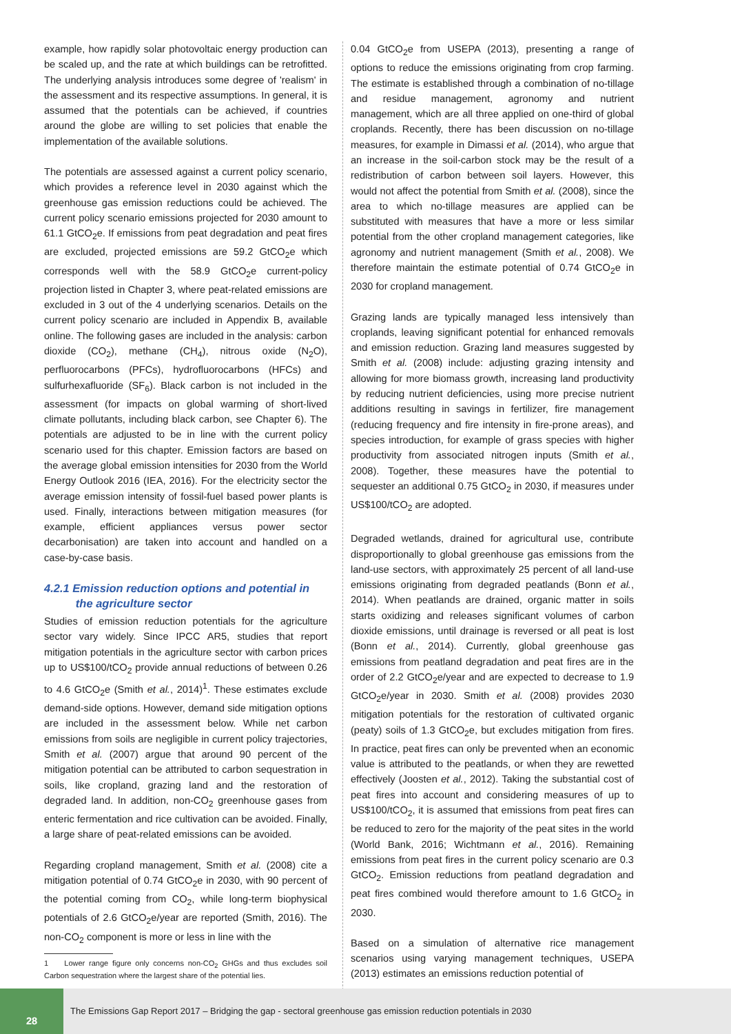example, how rapidly solar photovoltaic energy production can be scaled up, and the rate at which buildings can be retrofitted. The underlying analysis introduces some degree of 'realism' in the assessment and its respective assumptions. In general, it is assumed that the potentials can be achieved, if countries around the globe are willing to set policies that enable the implementation of the available solutions.
The potentials are assessed against a current policy scenario, which provides a reference level in 2030 against which the greenhouse gas emission reductions could be achieved. The current policy scenario emissions projected for 2030 amount to 61.1 GtCO<sub>2</sub>e. If emissions from peat degradation and peat fires are excluded, projected emissions are 59.2 GtCO<sub>2</sub>e which corresponds well with the 58.9 GtCO<sub>2</sub>e current-policy projection listed in Chapter 3, where peat-related emissions are excluded in 3 out of the 4 underlying scenarios. Details on the current policy scenario are included in Appendix B, available online. The following gases are included in the analysis: carbon dioxide (CO<sub>2</sub>), methane (CH<sub>4</sub>), nitrous oxide (N<sub>2</sub>O), perfluorocarbons (PFCs), hydrofluorocarbons (HFCs) and sulfurhexafluoride (SF<sub>6</sub>). Black carbon is not included in the assessment (for impacts on global warming of short-lived climate pollutants, including black carbon, see Chapter 6). The potentials are adjusted to be in line with the current policy scenario used for this chapter. Emission factors are based on the average global emission intensities for 2030 from the World Energy Outlook 2016 (IEA, 2016). For the electricity sector the average emission intensity of fossil-fuel based power plants is used. Finally, interactions between mitigation measures (for example, efficient appliances versus power sector decarbonisation) are taken into account and handled on a case-by-case basis.
4.2.1 Emission reduction options and potential in
the agriculture sector
Studies of emission reduction potentials for the agriculture sector vary widely. Since IPCC AR5, studies that report mitigation potentials in the agriculture sector with carbon prices up to US$100/tCO<sub>2</sub> provide annual reductions of between 0.26 to 4.6 GtCO<sub>2</sub>e (Smith et al., 2014)<sup>1</sup>. These estimates exclude demand-side options. However, demand side mitigation options are included in the assessment below. While net carbon emissions from soils are negligible in current policy trajectories, Smith et al. (2007) argue that around 90 percent of the mitigation potential can be attributed to carbon sequestration in soils, like cropland, grazing land and the restoration of degraded land. In addition, non-CO<sub>2</sub> greenhouse gases from enteric fermentation and rice cultivation can be avoided. Finally, a large share of peat-related emissions can be avoided.
Regarding cropland management, Smith et al. (2008) cite a mitigation potential of 0.74 GtCO<sub>2</sub>e in 2030, with 90 percent of the potential coming from CO<sub>2</sub>, while long-term biophysical potentials of 2.6 GtCO<sub>2</sub>e/year are reported (Smith, 2016). The non-CO<sub>2</sub> component is more or less in line with the
1 Lower range figure only concerns non-CO<sub>2</sub> GHGs and thus excludes soil Carbon sequestration where the largest share of the potential lies.
0.04 GtCO<sub>2</sub>e from USEPA (2013), presenting a range of options to reduce the emissions originating from crop farming. The estimate is established through a combination of no-tillage and residue management, agronomy and nutrient management, which are all three applied on one-third of global croplands. Recently, there has been discussion on no-tillage measures, for example in Dimassi et al. (2014), who argue that an increase in the soil-carbon stock may be the result of a redistribution of carbon between soil layers. However, this would not affect the potential from Smith et al. (2008), since the area to which no-tillage measures are applied can be substituted with measures that have a more or less similar potential from the other cropland management categories, like agronomy and nutrient management (Smith et al., 2008). We therefore maintain the estimate potential of 0.74 GtCO<sub>2</sub>e in 2030 for cropland management.
Grazing lands are typically managed less intensively than croplands, leaving significant potential for enhanced removals and emission reduction. Grazing land measures suggested by Smith et al. (2008) include: adjusting grazing intensity and allowing for more biomass growth, increasing land productivity by reducing nutrient deficiencies, using more precise nutrient additions resulting in savings in fertilizer, fire management (reducing frequency and fire intensity in fire-prone areas), and species introduction, for example of grass species with higher productivity from associated nitrogen inputs (Smith et al., 2008). Together, these measures have the potential to sequester an additional 0.75 GtCO<sub>2</sub> in 2030, if measures under US$100/tCO<sub>2</sub> are adopted.
Degraded wetlands, drained for agricultural use, contribute disproportionally to global greenhouse gas emissions from the land-use sectors, with approximately 25 percent of all land-use emissions originating from degraded peatlands (Bonn et al., 2014). When peatlands are drained, organic matter in soils starts oxidizing and releases significant volumes of carbon dioxide emissions, until drainage is reversed or all peat is lost (Bonn et al., 2014). Currently, global greenhouse gas emissions from peatland degradation and peat fires are in the order of 2.2 GtCO<sub>2</sub>e/year and are expected to decrease to 1.9 GtCO<sub>2</sub>e/year in 2030. Smith et al. (2008) provides 2030 mitigation potentials for the restoration of cultivated organic (peaty) soils of 1.3 GtCO<sub>2</sub>e, but excludes mitigation from fires. In practice, peat fires can only be prevented when an economic value is attributed to the peatlands, or when they are rewetted effectively (Joosten et al., 2012). Taking the substantial cost of peat fires into account and considering measures of up to US$100/tCO<sub>2</sub>, it is assumed that emissions from peat fires can be reduced to zero for the majority of the peat sites in the world (World Bank, 2016; Wichtmann et al., 2016). Remaining emissions from peat fires in the current policy scenario are 0.3 GtCO<sub>2</sub>. Emission reductions from peatland degradation and peat fires combined would therefore amount to 1.6 GtCO<sub>2</sub> in 2030.
Based on a simulation of alternative rice management scenarios using varying management techniques, USEPA (2013) estimates an emissions reduction potential of
28
The Emissions Gap Report 2017 – Bridging the gap - sectoral greenhouse gas emission reduction potentials in 2030